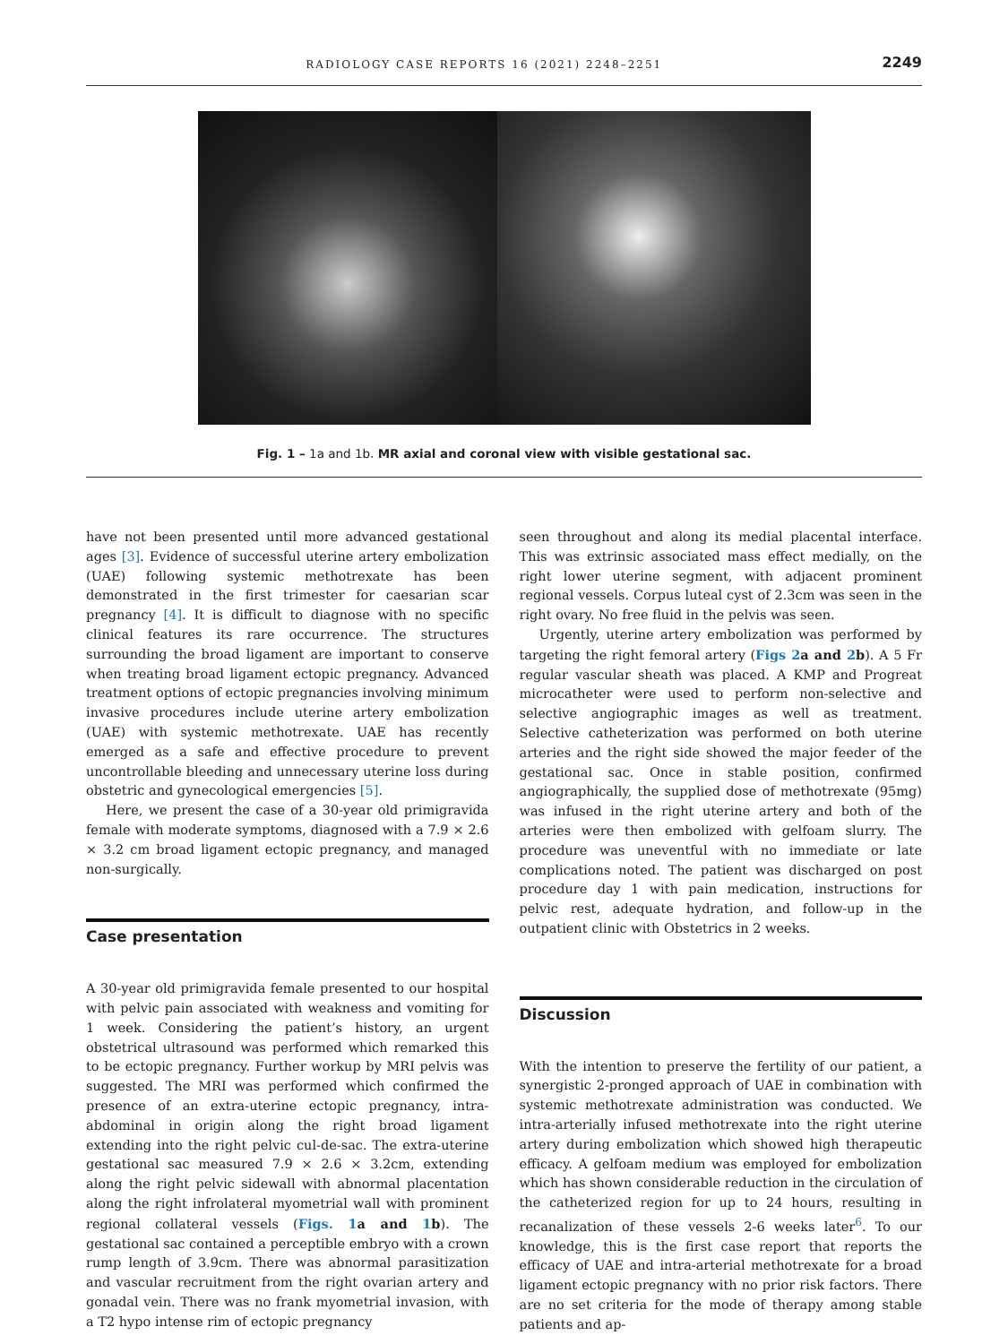RADIOLOGY CASE REPORTS 16 (2021) 2248–2251 2249
Fig. 1 – 1a and 1b. MR axial and coronal view with visible gestational sac.
have not been presented until more advanced gestational ages [3]. Evidence of successful uterine artery embolization (UAE) following systemic methotrexate has been demonstrated in the first trimester for caesarian scar pregnancy [4]. It is difficult to diagnose with no specific clinical features its rare occurrence. The structures surrounding the broad ligament are important to conserve when treating broad ligament ectopic pregnancy. Advanced treatment options of ectopic pregnancies involving minimum invasive procedures include uterine artery embolization (UAE) with systemic methotrexate. UAE has recently emerged as a safe and effective procedure to prevent uncontrollable bleeding and unnecessary uterine loss during obstetric and gynecological emergencies [5].
Here, we present the case of a 30-year old primigravida female with moderate symptoms, diagnosed with a 7.9 × 2.6 × 3.2 cm broad ligament ectopic pregnancy, and managed non-surgically.
Case presentation
A 30-year old primigravida female presented to our hospital with pelvic pain associated with weakness and vomiting for 1 week. Considering the patient’s history, an urgent obstetrical ultrasound was performed which remarked this to be ectopic pregnancy. Further workup by MRI pelvis was suggested. The MRI was performed which confirmed the presence of an extra-uterine ectopic pregnancy, intra-abdominal in origin along the right broad ligament extending into the right pelvic cul-de-sac. The extra-uterine gestational sac measured 7.9 × 2.6 × 3.2cm, extending along the right pelvic sidewall with abnormal placentation along the right infrolateral myometrial wall with prominent regional collateral vessels (Figs. 1 a and 1 b). The gestational sac contained a perceptible embryo with a crown rump length of 3.9cm. There was abnormal parasitization and vascular recruitment from the right ovarian artery and gonadal vein. There was no frank myometrial invasion, with a T2 hypo intense rim of ectopic pregnancy
seen throughout and along its medial placental interface. This was extrinsic associated mass effect medially, on the right lower uterine segment, with adjacent prominent regional vessels. Corpus luteal cyst of 2.3cm was seen in the right ovary. No free fluid in the pelvis was seen.
Urgently, uterine artery embolization was performed by targeting the right femoral artery (Figs 2 a and 2 b). A 5 Fr regular vascular sheath was placed. A KMP and Progreat microcatheter were used to perform non-selective and selective angiographic images as well as treatment. Selective catheterization was performed on both uterine arteries and the right side showed the major feeder of the gestational sac. Once in stable position, confirmed angiographically, the supplied dose of methotrexate (95mg) was infused in the right uterine artery and both of the arteries were then embolized with gelfoam slurry. The procedure was uneventful with no immediate or late complications noted. The patient was discharged on post procedure day 1 with pain medication, instructions for pelvic rest, adequate hydration, and follow-up in the outpatient clinic with Obstetrics in 2 weeks.
Discussion
With the intention to preserve the fertility of our patient, a synergistic 2-pronged approach of UAE in combination with systemic methotrexate administration was conducted. We intra-arterially infused methotrexate into the right uterine artery during embolization which showed high therapeutic efficacy. A gelfoam medium was employed for embolization which has shown considerable reduction in the circulation of the catheterized region for up to 24 hours, resulting in recanalization of these vessels 2-6 weeks later<sup>6</sup>. To our knowledge, this is the first case report that reports the efficacy of UAE and intra-arterial methotrexate for a broad ligament ectopic pregnancy with no prior risk factors. There are no set criteria for the mode of therapy among stable patients and ap-